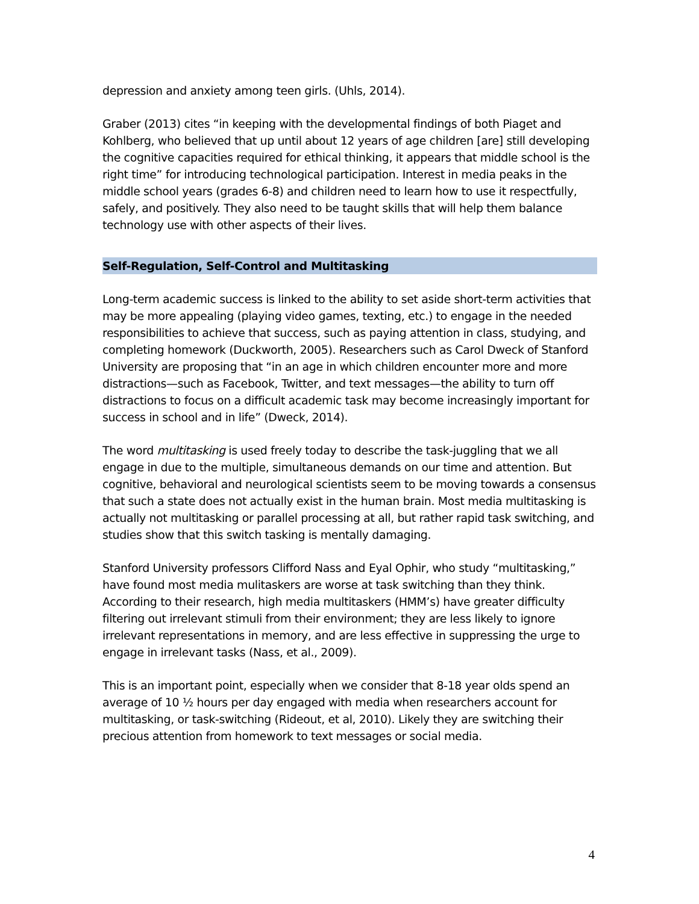depression and anxiety among teen girls. (Uhls, 2014).
Graber (2013) cites “in keeping with the developmental findings of both Piaget and Kohlberg, who believed that up until about 12 years of age children [are] still developing the cognitive capacities required for ethical thinking, it appears that middle school is the right time” for introducing technological participation. Interest in media peaks in the middle school years (grades 6-8) and children need to learn how to use it respectfully, safely, and positively. They also need to be taught skills that will help them balance technology use with other aspects of their lives.
Self-Regulation, Self-Control and Multitasking
Long-term academic success is linked to the ability to set aside short-term activities that may be more appealing (playing video games, texting, etc.) to engage in the needed responsibilities to achieve that success, such as paying attention in class, studying, and completing homework (Duckworth, 2005). Researchers such as Carol Dweck of Stanford University are proposing that “in an age in which children encounter more and more distractions—such as Facebook, Twitter, and text messages—the ability to turn off distractions to focus on a difficult academic task may become increasingly important for success in school and in life” (Dweck, 2014).
The word multitasking is used freely today to describe the task-juggling that we all engage in due to the multiple, simultaneous demands on our time and attention. But cognitive, behavioral and neurological scientists seem to be moving towards a consensus that such a state does not actually exist in the human brain. Most media multitasking is actually not multitasking or parallel processing at all, but rather rapid task switching, and studies show that this switch tasking is mentally damaging.
Stanford University professors Clifford Nass and Eyal Ophir, who study “multitasking,” have found most media mulitaskers are worse at task switching than they think. According to their research, high media multitaskers (HMM’s) have greater difficulty filtering out irrelevant stimuli from their environment; they are less likely to ignore irrelevant representations in memory, and are less effective in suppressing the urge to engage in irrelevant tasks (Nass, et al., 2009).
This is an important point, especially when we consider that 8-18 year olds spend an average of 10 ½ hours per day engaged with media when researchers account for multitasking, or task-switching (Rideout, et al, 2010). Likely they are switching their precious attention from homework to text messages or social media.
4